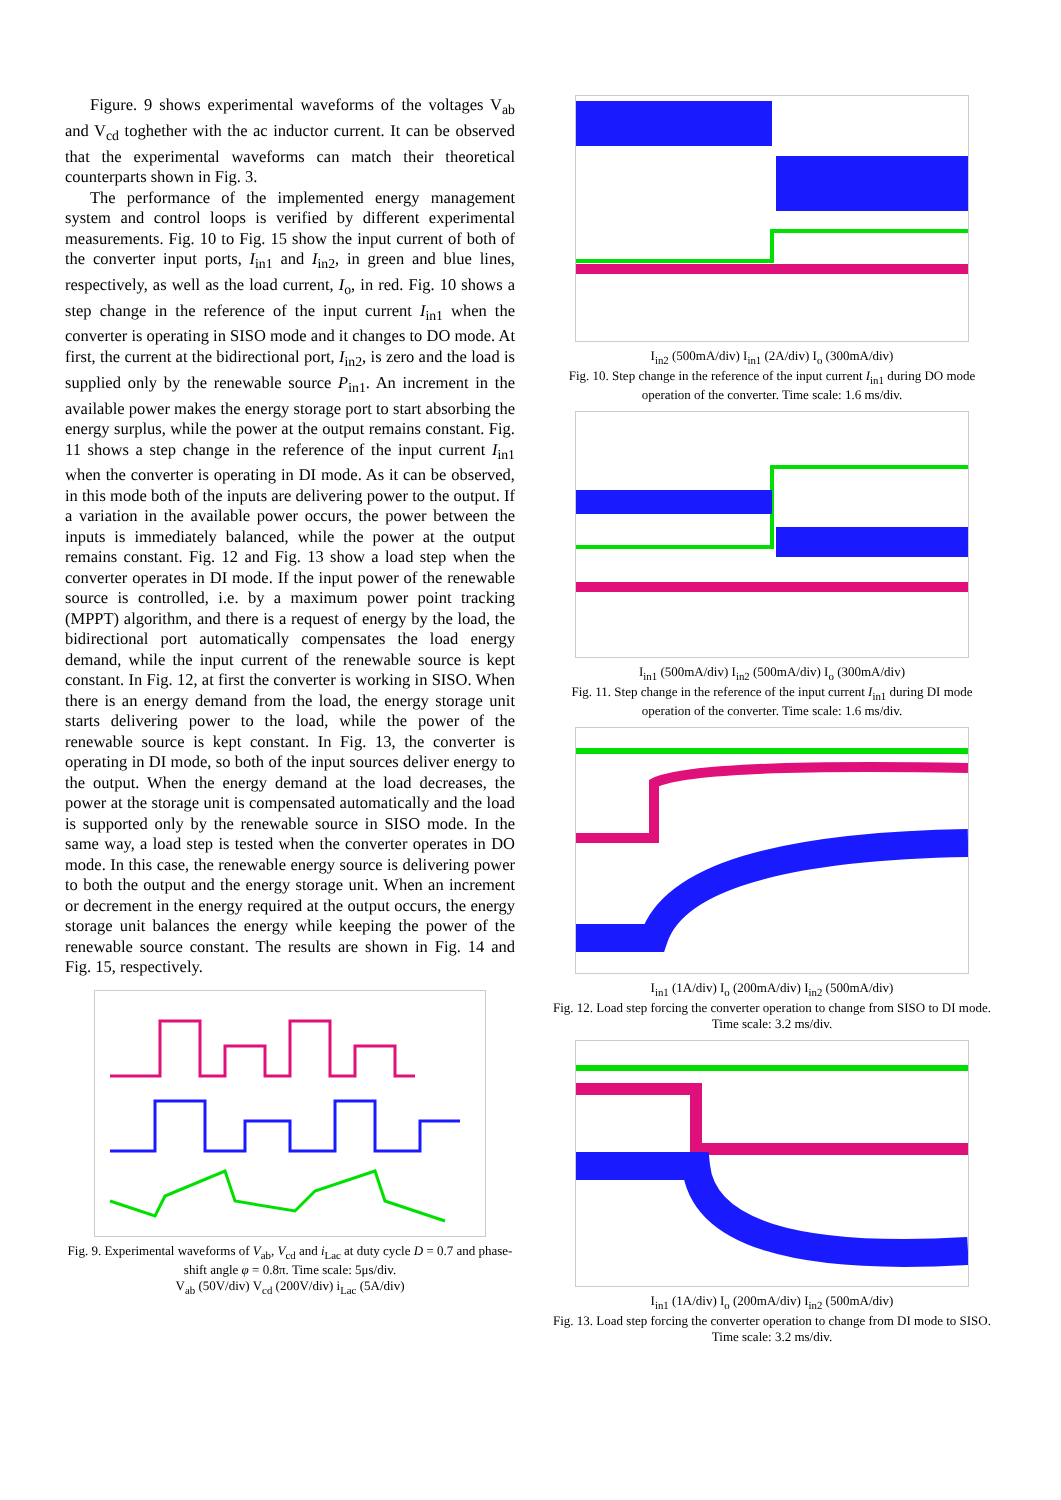Figure. 9 shows experimental waveforms of the voltages V<sub>ab</sub> and V<sub>cd</sub> toghether with the ac inductor current. It can be observed that the experimental waveforms can match their theoretical counterparts shown in Fig. 3.
The performance of the implemented energy management system and control loops is verified by different experimental measurements. Fig. 10 to Fig. 15 show the input current of both of the converter input ports, I<sub>in1</sub> and I<sub>in2</sub>, in green and blue lines, respectively, as well as the load current, I<sub>o</sub>, in red. Fig. 10 shows a step change in the reference of the input current I<sub>in1</sub> when the converter is operating in SISO mode and it changes to DO mode. At first, the current at the bidirectional port, I<sub>in2</sub>, is zero and the load is supplied only by the renewable source P<sub>in1</sub>. An increment in the available power makes the energy storage port to start absorbing the energy surplus, while the power at the output remains constant. Fig. 11 shows a step change in the reference of the input current I<sub>in1</sub> when the converter is operating in DI mode. As it can be observed, in this mode both of the inputs are delivering power to the output. If a variation in the available power occurs, the power between the inputs is immediately balanced, while the power at the output remains constant. Fig. 12 and Fig. 13 show a load step when the converter operates in DI mode. If the input power of the renewable source is controlled, i.e. by a maximum power point tracking (MPPT) algorithm, and there is a request of energy by the load, the bidirectional port automatically compensates the load energy demand, while the input current of the renewable source is kept constant. In Fig. 12, at first the converter is working in SISO. When there is an energy demand from the load, the energy storage unit starts delivering power to the load, while the power of the renewable source is kept constant. In Fig. 13, the converter is operating in DI mode, so both of the input sources deliver energy to the output. When the energy demand at the load decreases, the power at the storage unit is compensated automatically and the load is supported only by the renewable source in SISO mode. In the same way, a load step is tested when the converter operates in DO mode. In this case, the renewable energy source is delivering power to both the output and the energy storage unit. When an increment or decrement in the energy required at the output occurs, the energy storage unit balances the energy while keeping the power of the renewable source constant. The results are shown in Fig. 14 and Fig. 15, respectively.
V<sub>ab</sub> (50V/div) V<sub>cd</sub> (200V/div) i<sub>Lac</sub> (5A/div)
Fig. 9. Experimental waveforms of V<sub>ab</sub>, V<sub>cd</sub> and i<sub>Lac</sub> at duty cycle D = 0.7 and phase-shift angle φ = 0.8π. Time scale: 5μs/div.
V<sub>ab</sub> (50V/div) V<sub>cd</sub> (200V/div) i<sub>Lac</sub> (5A/div)
I<sub>in2</sub> (500mA/div) I<sub>in1</sub> (2A/div) I<sub>o</sub> (300mA/div)
Fig. 10. Step change in the reference of the input current I<sub>in1</sub> during DO mode operation of the converter. Time scale: 1.6 ms/div.
I<sub>in1</sub> (500mA/div) I<sub>in2</sub> (500mA/div) I<sub>o</sub> (300mA/div)
Fig. 11. Step change in the reference of the input current I<sub>in1</sub> during DI mode operation of the converter. Time scale: 1.6 ms/div.
I<sub>in1</sub> (1A/div) I<sub>o</sub> (200mA/div) I<sub>in2</sub> (500mA/div)
Fig. 12. Load step forcing the converter operation to change from SISO to DI mode. Time scale: 3.2 ms/div.
I<sub>in1</sub> (1A/div) I<sub>o</sub> (200mA/div) I<sub>in2</sub> (500mA/div)
Fig. 13. Load step forcing the converter operation to change from DI mode to SISO. Time scale: 3.2 ms/div.